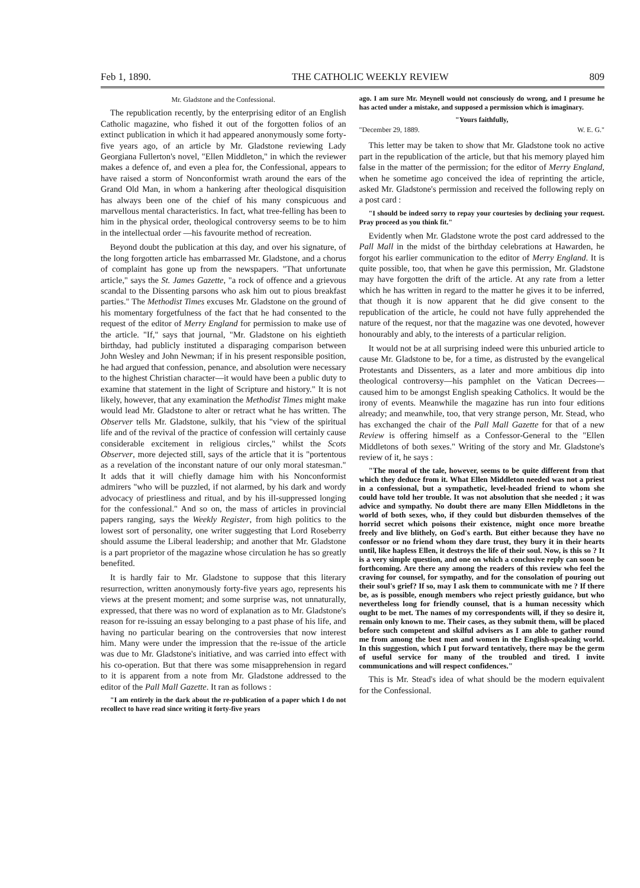Feb 1, 1890. THE CATHOLIC WEEKLY REVIEW 809
Mr. Gladstone and the Confessional.
The republication recently, by the enterprising editor of an English Catholic magazine, who fished it out of the forgotten folios of an extinct publication in which it had appeared anonymously some forty-five years ago, of an article by Mr. Gladstone reviewing Lady Georgiana Fullerton's novel, "Ellen Middleton," in which the reviewer makes a defence of, and even a plea for, the Confessional, appears to have raised a storm of Nonconformist wrath around the ears of the Grand Old Man, in whom a hankering after theological disquisition has always been one of the chief of his many conspicuous and marvellous mental characteristics. In fact, what tree-felling has been to him in the physical order, theological controversy seems to be to him in the intellectual order —his favourite method of recreation.
Beyond doubt the publication at this day, and over his signature, of the long forgotten article has embarrassed Mr. Gladstone, and a chorus of complaint has gone up from the newspapers. "That unfortunate article," says the St. James Gazette, "a rock of offence and a grievous scandal to the Dissenting parsons who ask him out to pious breakfast parties." The Methodist Times excuses Mr. Gladstone on the ground of his momentary forgetfulness of the fact that he had consented to the request of the editor of Merry England for permission to make use of the article. "If," says that journal, "Mr. Gladstone on his eightieth birthday, had publicly instituted a disparaging comparison between John Wesley and John Newman; if in his present responsible position, he had argued that confession, penance, and absolution were necessary to the highest Christian character—it would have been a public duty to examine that statement in the light of Scripture and history." It is not likely, however, that any examination the Methodist Times might make would lead Mr. Gladstone to alter or retract what he has written. The Observer tells Mr. Gladstone, sulkily, that his "view of the spiritual life and of the revival of the practice of confession will certainly cause considerable excitement in religious circles," whilst the Scots Observer, more dejected still, says of the article that it is "portentous as a revelation of the inconstant nature of our only moral statesman." It adds that it will chiefly damage him with his Nonconformist admirers "who will be puzzled, if not alarmed, by his dark and wordy advocacy of priestliness and ritual, and by his ill-suppressed longing for the confessional." And so on, the mass of articles in provincial papers ranging, says the Weekly Register, from high politics to the lowest sort of personality, one writer suggesting that Lord Roseberry should assume the Liberal leadership; and another that Mr. Gladstone is a part proprietor of the magazine whose circulation he has so greatly benefited.
It is hardly fair to Mr. Gladstone to suppose that this literary resurrection, written anonymously forty-five years ago, represents his views at the present moment; and some surprise was, not unnaturally, expressed, that there was no word of explanation as to Mr. Gladstone's reason for re-issuing an essay belonging to a past phase of his life, and having no particular bearing on the controversies that now interest him. Many were under the impression that the re-issue of the article was due to Mr. Gladstone's initiative, and was carried into effect with his co-operation. But that there was some misapprehension in regard to it is apparent from a note from Mr. Gladstone addressed to the editor of the Pall Mall Gazette. It ran as follows :
"I am entirely in the dark about the re-publication of a paper which I do not recollect to have read since writing it forty-five years
ago. I am sure Mr. Meynell would not consciously do wrong, and I presume he has acted under a mistake, and supposed a permission which is imaginary.
"Yours faithfully,
"December 29, 1889. W. E. G."
This letter may be taken to show that Mr. Gladstone took no active part in the republication of the article, but that his memory played him false in the matter of the permission; for the editor of Merry England, when he sometime ago conceived the idea of reprinting the article, asked Mr. Gladstone's permission and received the following reply on a post card :
"I should be indeed sorry to repay your courtesies by declining your request. Pray proceed as you think fit."
Evidently when Mr. Gladstone wrote the post card addressed to the Pall Mall in the midst of the birthday celebrations at Hawarden, he forgot his earlier communication to the editor of Merry England. It is quite possible, too, that when he gave this permission, Mr. Gladstone may have forgotten the drift of the article. At any rate from a letter which he has written in regard to the matter he gives it to be inferred, that though it is now apparent that he did give consent to the republication of the article, he could not have fully apprehended the nature of the request, nor that the magazine was one devoted, however honourably and ably, to the interests of a particular religion.
It would not be at all surprising indeed were this unburied article to cause Mr. Gladstone to be, for a time, as distrusted by the evangelical Protestants and Dissenters, as a later and more ambitious dip into theological controversy—his pamphlet on the Vatican Decrees—caused him to be amongst English speaking Catholics. It would be the irony of events. Meanwhile the magazine has run into four editions already; and meanwhile, too, that very strange person, Mr. Stead, who has exchanged the chair of the Pall Mall Gazette for that of a new Review is offering himself as a Confessor-General to the "Ellen Middletons of both sexes." Writing of the story and Mr. Gladstone's review of it, he says :
"The moral of the tale, however, seems to be quite different from that which they deduce from it. What Ellen Middleton needed was not a priest in a confessional, but a sympathetic, level-headed friend to whom she could have told her trouble. It was not absolution that she needed ; it was advice and sympathy. No doubt there are many Ellen Middletons in the world of both sexes, who, if they could but disburden themselves of the horrid secret which poisons their existence, might once more breathe freely and live blithely, on God's earth. But either because they have no confessor or no friend whom they dare trust, they bury it in their hearts until, like hapless Ellen, it destroys the life of their soul. Now, is this so ? It is a very simple question, and one on which a conclusive reply can soon be forthcoming. Are there any among the readers of this review who feel the craving for counsel, for sympathy, and for the consolation of pouring out their soul's grief? If so, may I ask them to communicate with me ? If there be, as is possible, enough members who reject priestly guidance, but who nevertheless long for friendly counsel, that is a human necessity which ought to be met. The names of my correspondents will, if they so desire it, remain only known to me. Their cases, as they submit them, will be placed before such competent and skilful advisers as I am able to gather round me from among the best men and women in the English-speaking world. In this suggestion, which I put forward tentatively, there may be the germ of useful service for many of the troubled and tired. I invite communications and will respect confidences."
This is Mr. Stead's idea of what should be the modern equivalent for the Confessional.